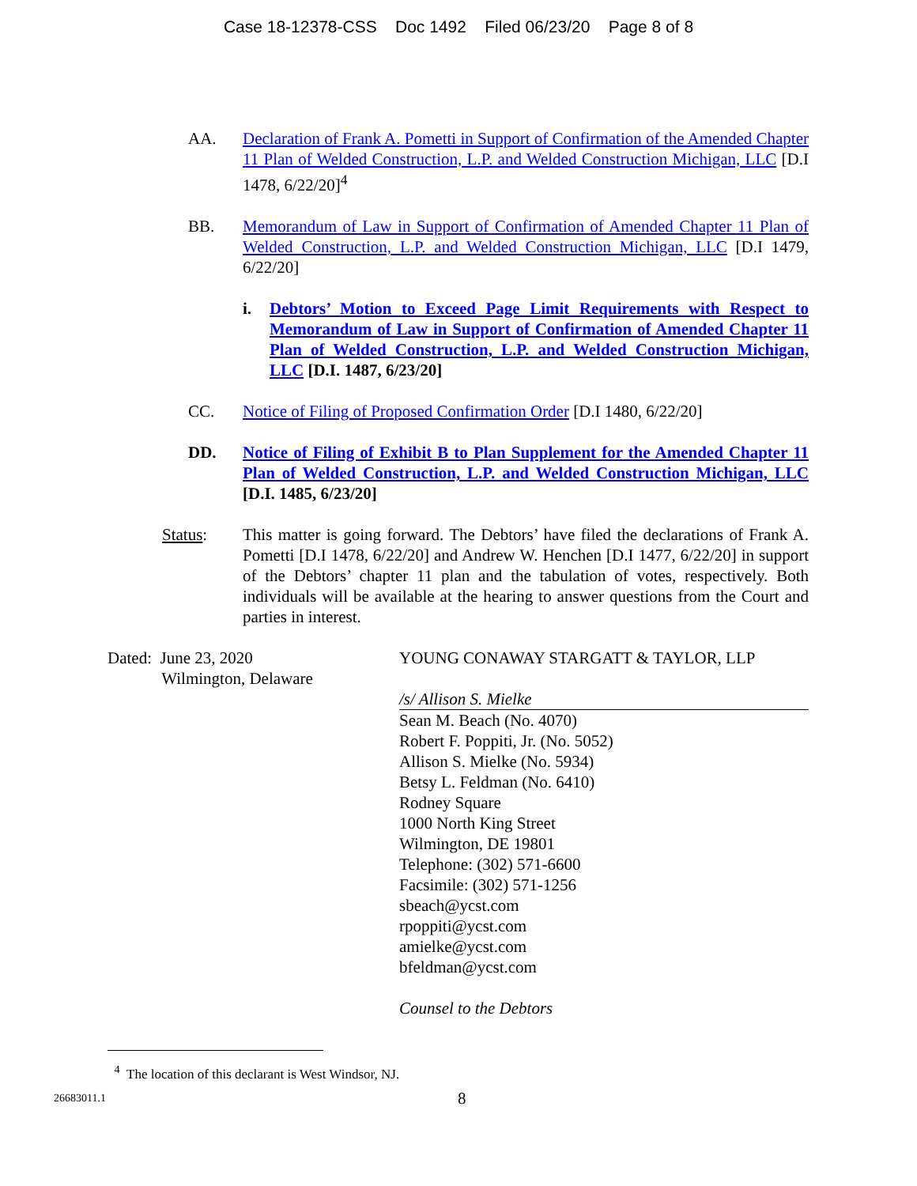Case 18-12378-CSS Doc 1492 Filed 06/23/20 Page 8 of 8
AA. Declaration of Frank A. Pometti in Support of Confirmation of the Amended Chapter 11 Plan of Welded Construction, L.P. and Welded Construction Michigan, LLC [D.I 1478, 6/22/20]<sup>4</sup>
BB. Memorandum of Law in Support of Confirmation of Amended Chapter 11 Plan of Welded Construction, L.P. and Welded Construction Michigan, LLC [D.I 1479, 6/22/20]
i. Debtors’ Motion to Exceed Page Limit Requirements with Respect to Memorandum of Law in Support of Confirmation of Amended Chapter 11 Plan of Welded Construction, L.P. and Welded Construction Michigan, LLC [D.I. 1487, 6/23/20]
CC. Notice of Filing of Proposed Confirmation Order [D.I 1480, 6/22/20]
DD. Notice of Filing of Exhibit B to Plan Supplement for the Amended Chapter 11 Plan of Welded Construction, L.P. and Welded Construction Michigan, LLC [D.I. 1485, 6/23/20]
Status: This matter is going forward. The Debtors’ have filed the declarations of Frank A. Pometti [D.I 1478, 6/22/20] and Andrew W. Henchen [D.I 1477, 6/22/20] in support of the Debtors’ chapter 11 plan and the tabulation of votes, respectively. Both individuals will be available at the hearing to answer questions from the Court and parties in interest.
Dated: June 23, 2020
Wilmington, Delaware
YOUNG CONAWAY STARGATT & TAYLOR, LLP
/s/ Allison S. Mielke
Sean M. Beach (No. 4070)
Robert F. Poppiti, Jr. (No. 5052)
Allison S. Mielke (No. 5934)
Betsy L. Feldman (No. 6410)
Rodney Square
1000 North King Street
Wilmington, DE 19801
Telephone: (302) 571-6600
Facsimile: (302) 571-1256
sbeach@ycst.com
rpoppiti@ycst.com
amielke@ycst.com
bfeldman@ycst.com
Counsel to the Debtors
<sup>4</sup> The location of this declarant is West Windsor, NJ.
26683011.1
8